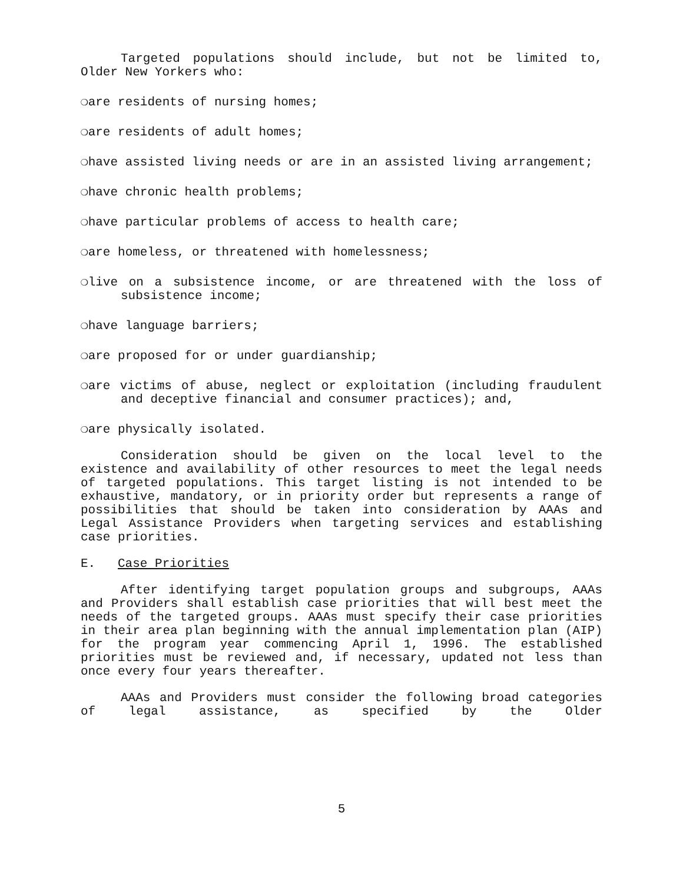Targeted populations should include, but not be limited to, Older New Yorkers who:
❍are residents of nursing homes;
❍are residents of adult homes;
❍have assisted living needs or are in an assisted living arrangement;
❍have chronic health problems;
❍have particular problems of access to health care;
❍are homeless, or threatened with homelessness;
❍live on a subsistence income, or are threatened with the loss of subsistence income;
❍have language barriers;
❍are proposed for or under guardianship;
❍are victims of abuse, neglect or exploitation (including fraudulent and deceptive financial and consumer practices); and,
❍are physically isolated.
Consideration should be given on the local level to the existence and availability of other resources to meet the legal needs of targeted populations. This target listing is not intended to be exhaustive, mandatory, or in priority order but represents a range of possibilities that should be taken into consideration by AAAs and Legal Assistance Providers when targeting services and establishing case priorities.
E. Case Priorities
After identifying target population groups and subgroups, AAAs and Providers shall establish case priorities that will best meet the needs of the targeted groups. AAAs must specify their case priorities in their area plan beginning with the annual implementation plan (AIP) for the program year commencing April 1, 1996. The established priorities must be reviewed and, if necessary, updated not less than once every four years thereafter.
AAAs and Providers must consider the following broad categories of legal assistance, as specified by the Older
5